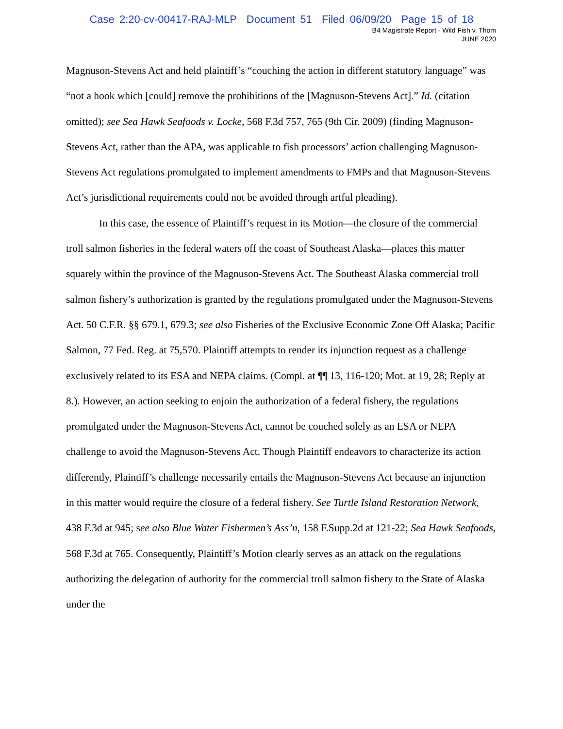Case 2:20-cv-00417-RAJ-MLP Document 51 Filed 06/09/20 Page 15 of 18
B4 Magistrate Report - Wild Fish v. Thom
JUNE 2020
Magnuson-Stevens Act and held plaintiff’s “couching the action in different statutory language” was “not a hook which [could] remove the prohibitions of the [Magnuson-Stevens Act].” Id. (citation omitted); see Sea Hawk Seafoods v. Locke, 568 F.3d 757, 765 (9th Cir. 2009) (finding Magnuson-Stevens Act, rather than the APA, was applicable to fish processors’ action challenging Magnuson-Stevens Act regulations promulgated to implement amendments to FMPs and that Magnuson-Stevens Act’s jurisdictional requirements could not be avoided through artful pleading).
In this case, the essence of Plaintiff’s request in its Motion—the closure of the commercial troll salmon fisheries in the federal waters off the coast of Southeast Alaska—places this matter squarely within the province of the Magnuson-Stevens Act. The Southeast Alaska commercial troll salmon fishery’s authorization is granted by the regulations promulgated under the Magnuson-Stevens Act. 50 C.F.R. §§ 679.1, 679.3; see also Fisheries of the Exclusive Economic Zone Off Alaska; Pacific Salmon, 77 Fed. Reg. at 75,570. Plaintiff attempts to render its injunction request as a challenge exclusively related to its ESA and NEPA claims. (Compl. at ¶¶ 13, 116-120; Mot. at 19, 28; Reply at 8.). However, an action seeking to enjoin the authorization of a federal fishery, the regulations promulgated under the Magnuson-Stevens Act, cannot be couched solely as an ESA or NEPA challenge to avoid the Magnuson-Stevens Act. Though Plaintiff endeavors to characterize its action differently, Plaintiff’s challenge necessarily entails the Magnuson-Stevens Act because an injunction in this matter would require the closure of a federal fishery. See Turtle Island Restoration Network, 438 F.3d at 945; see also Blue Water Fishermen’s Ass’n, 158 F.Supp.2d at 121-22; Sea Hawk Seafoods, 568 F.3d at 765. Consequently, Plaintiff’s Motion clearly serves as an attack on the regulations authorizing the delegation of authority for the commercial troll salmon fishery to the State of Alaska under the